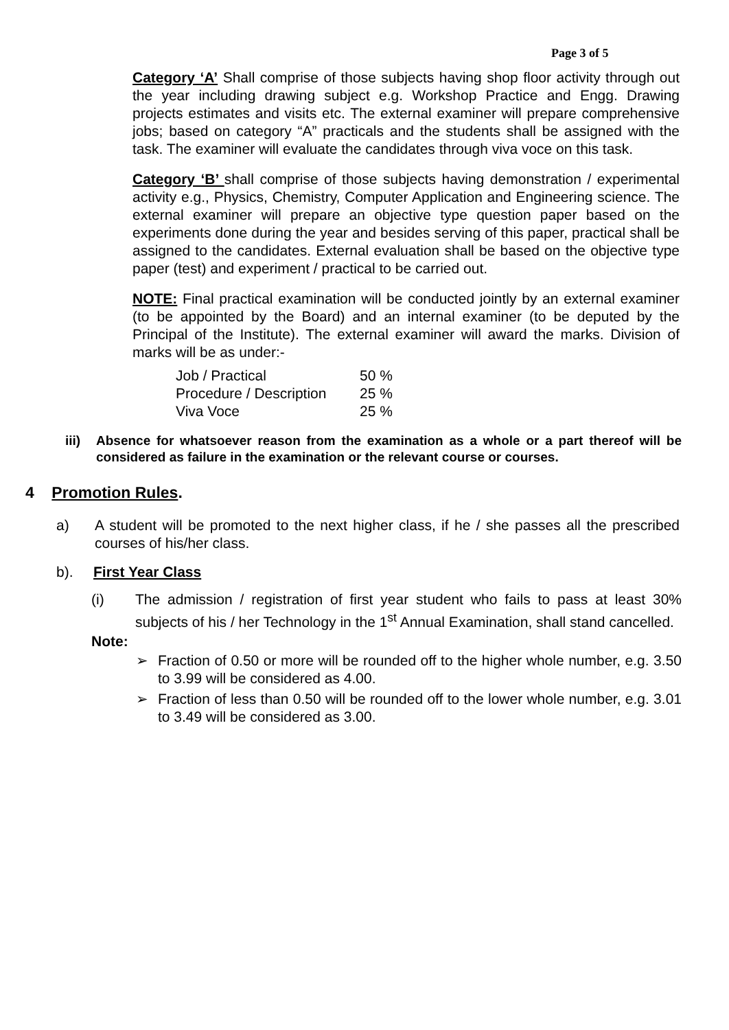Page 3 of 5
Category ‘A’ Shall comprise of those subjects having shop floor activity through out the year including drawing subject e.g. Workshop Practice and Engg. Drawing projects estimates and visits etc. The external examiner will prepare comprehensive jobs; based on category “A” practicals and the students shall be assigned with the task. The examiner will evaluate the candidates through viva voce on this task.
Category ‘B’ shall comprise of those subjects having demonstration / experimental activity e.g., Physics, Chemistry, Computer Application and Engineering science. The external examiner will prepare an objective type question paper based on the experiments done during the year and besides serving of this paper, practical shall be assigned to the candidates. External evaluation shall be based on the objective type paper (test) and experiment / practical to be carried out.
NOTE: Final practical examination will be conducted jointly by an external examiner (to be appointed by the Board) and an internal examiner (to be deputed by the Principal of the Institute). The external examiner will award the marks. Division of marks will be as under:-
| Job / Practical | 50 % |
| Procedure / Description | 25 % |
| Viva Voce | 25 % |
iii)
Absence for whatsoever reason from the examination as a whole or a part thereof will be considered as failure in the examination or the relevant course or courses.
4 Promotion Rules.
a) A student will be promoted to the next higher class, if he / she passes all the prescribed courses of his/her class.
b). First Year Class
(i) The admission / registration of first year student who fails to pass at least 30% subjects of his / her Technology in the 1<sup>st</sup> Annual Examination, shall stand cancelled.
Note:
➢ Fraction of 0.50 or more will be rounded off to the higher whole number, e.g. 3.50 to 3.99 will be considered as 4.00.
➢ Fraction of less than 0.50 will be rounded off to the lower whole number, e.g. 3.01 to 3.49 will be considered as 3.00.